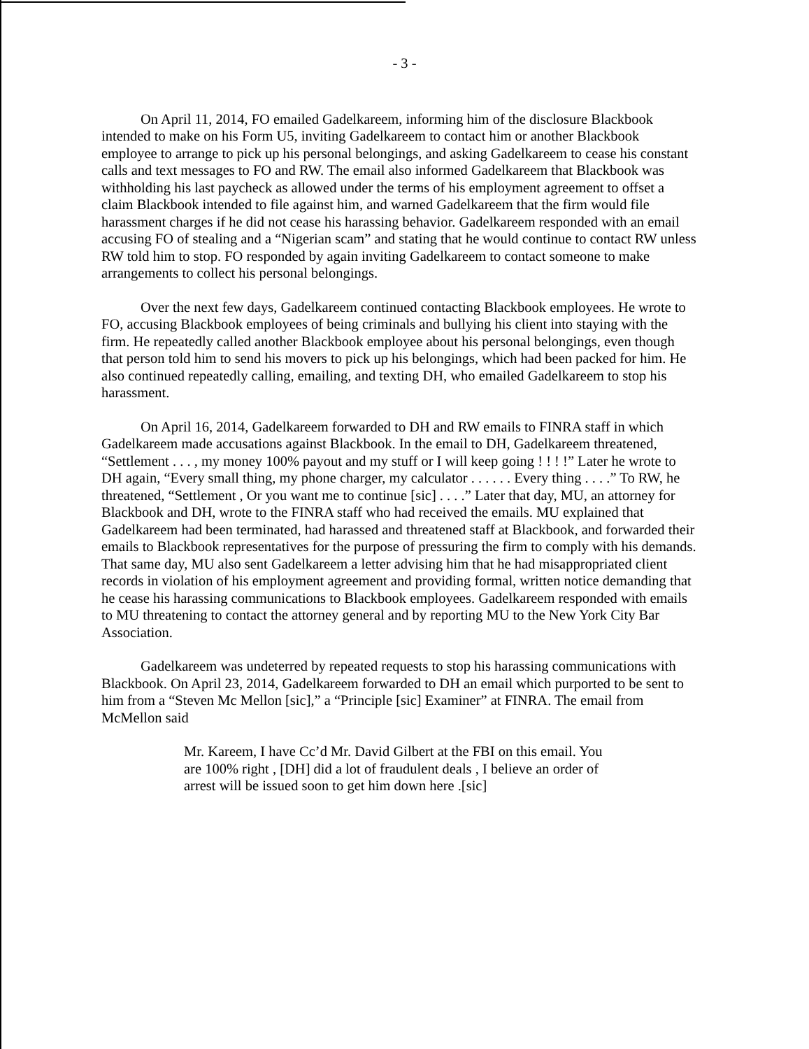- 3 -
On April 11, 2014, FO emailed Gadelkareem, informing him of the disclosure Blackbook intended to make on his Form U5, inviting Gadelkareem to contact him or another Blackbook employee to arrange to pick up his personal belongings, and asking Gadelkareem to cease his constant calls and text messages to FO and RW. The email also informed Gadelkareem that Blackbook was withholding his last paycheck as allowed under the terms of his employment agreement to offset a claim Blackbook intended to file against him, and warned Gadelkareem that the firm would file harassment charges if he did not cease his harassing behavior. Gadelkareem responded with an email accusing FO of stealing and a “Nigerian scam” and stating that he would continue to contact RW unless RW told him to stop. FO responded by again inviting Gadelkareem to contact someone to make arrangements to collect his personal belongings.
Over the next few days, Gadelkareem continued contacting Blackbook employees. He wrote to FO, accusing Blackbook employees of being criminals and bullying his client into staying with the firm. He repeatedly called another Blackbook employee about his personal belongings, even though that person told him to send his movers to pick up his belongings, which had been packed for him. He also continued repeatedly calling, emailing, and texting DH, who emailed Gadelkareem to stop his harassment.
On April 16, 2014, Gadelkareem forwarded to DH and RW emails to FINRA staff in which Gadelkareem made accusations against Blackbook. In the email to DH, Gadelkareem threatened, “Settlement . . . , my money 100% payout and my stuff or I will keep going ! ! ! !” Later he wrote to DH again, “Every small thing, my phone charger, my calculator . . . . . . Every thing . . . .” To RW, he threatened, “Settlement , Or you want me to continue [sic] . . . .” Later that day, MU, an attorney for Blackbook and DH, wrote to the FINRA staff who had received the emails. MU explained that Gadelkareem had been terminated, had harassed and threatened staff at Blackbook, and forwarded their emails to Blackbook representatives for the purpose of pressuring the firm to comply with his demands. That same day, MU also sent Gadelkareem a letter advising him that he had misappropriated client records in violation of his employment agreement and providing formal, written notice demanding that he cease his harassing communications to Blackbook employees. Gadelkareem responded with emails to MU threatening to contact the attorney general and by reporting MU to the New York City Bar Association.
Gadelkareem was undeterred by repeated requests to stop his harassing communications with Blackbook. On April 23, 2014, Gadelkareem forwarded to DH an email which purported to be sent to him from a “Steven Mc Mellon [sic],” a “Principle [sic] Examiner” at FINRA. The email from McMellon said
Mr. Kareem, I have Cc’d Mr. David Gilbert at the FBI on this email. You are 100% right , [DH] did a lot of fraudulent deals , I believe an order of arrest will be issued soon to get him down here .[sic]